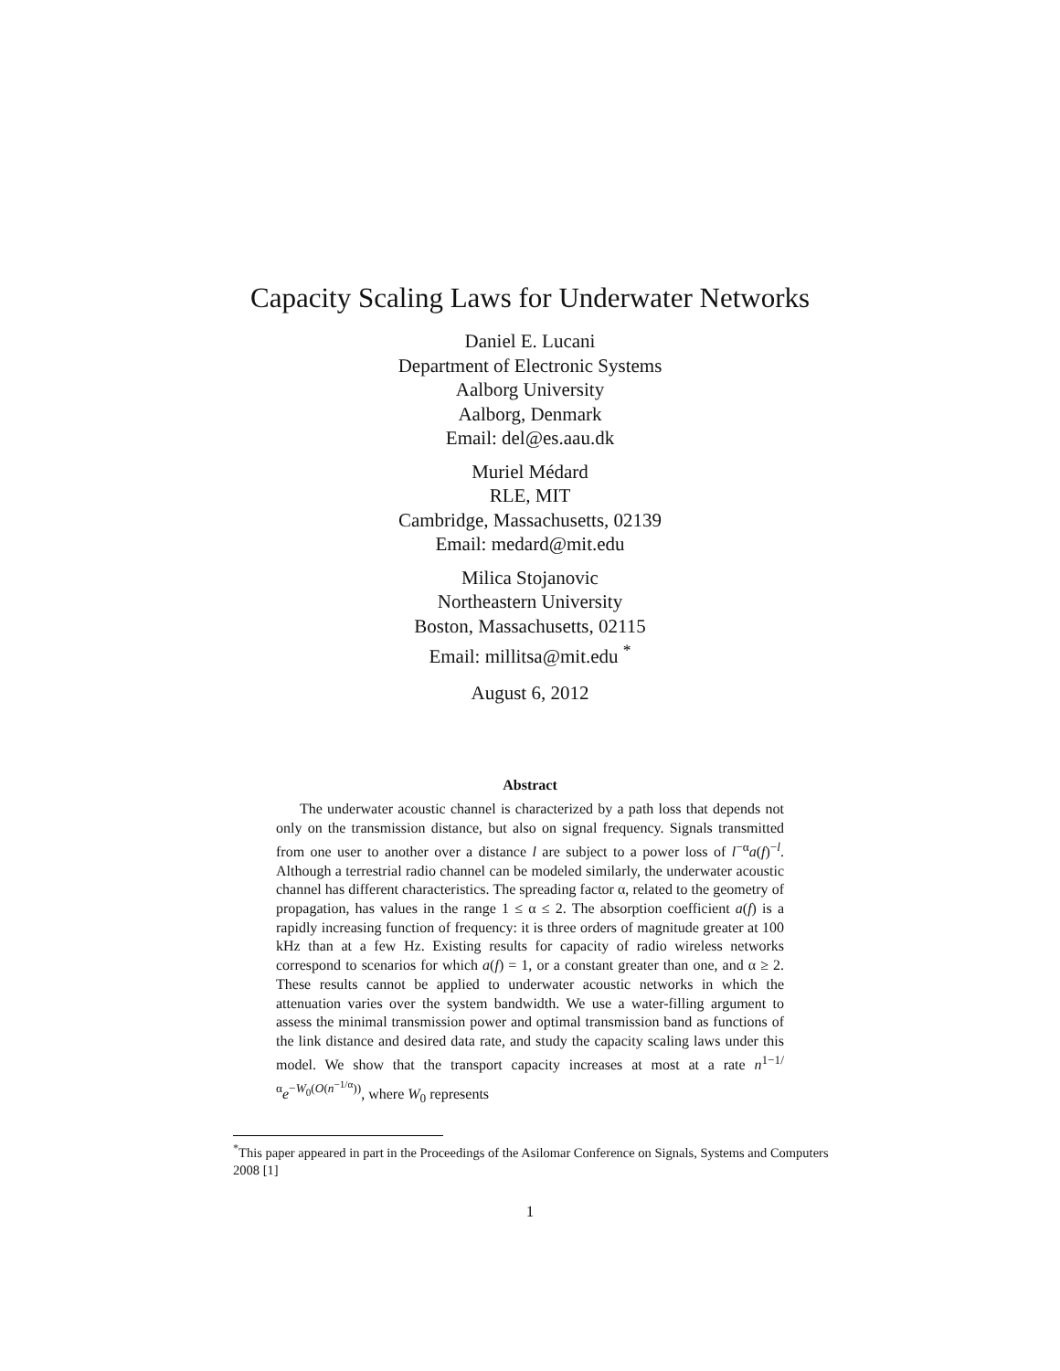Capacity Scaling Laws for Underwater Networks
Daniel E. Lucani
Department of Electronic Systems
Aalborg University
Aalborg, Denmark
Email: del@es.aau.dk
Muriel Médard
RLE, MIT
Cambridge, Massachusetts, 02139
Email: medard@mit.edu
Milica Stojanovic
Northeastern University
Boston, Massachusetts, 02115
Email: millitsa@mit.edu <sup>*</sup>
August 6, 2012
Abstract
The underwater acoustic channel is characterized by a path loss that depends not only on the transmission distance, but also on signal frequency. Signals transmitted from one user to another over a distance l are subject to a power loss of l<sup>−α</sup>a(f)<sup>−l</sup>. Although a terrestrial radio channel can be modeled similarly, the underwater acoustic channel has different characteristics. The spreading factor α, related to the geometry of propagation, has values in the range 1 ≤ α ≤ 2. The absorption coefficient a(f) is a rapidly increasing function of frequency: it is three orders of magnitude greater at 100 kHz than at a few Hz. Existing results for capacity of radio wireless networks correspond to scenarios for which a(f) = 1, or a constant greater than one, and α ≥ 2. These results cannot be applied to underwater acoustic networks in which the attenuation varies over the system bandwidth. We use a water-filling argument to assess the minimal transmission power and optimal transmission band as functions of the link distance and desired data rate, and study the capacity scaling laws under this model. We show that the transport capacity increases at most at a rate n<sup>1−1/α</sup>e<sup>−W<sub>0</sub>(O(n<sup>−1/α</sup>))</sup>, where W<sub>0</sub> represents
<sup>*</sup> This paper appeared in part in the Proceedings of the Asilomar Conference on Signals, Systems and Computers 2008 [1]
1